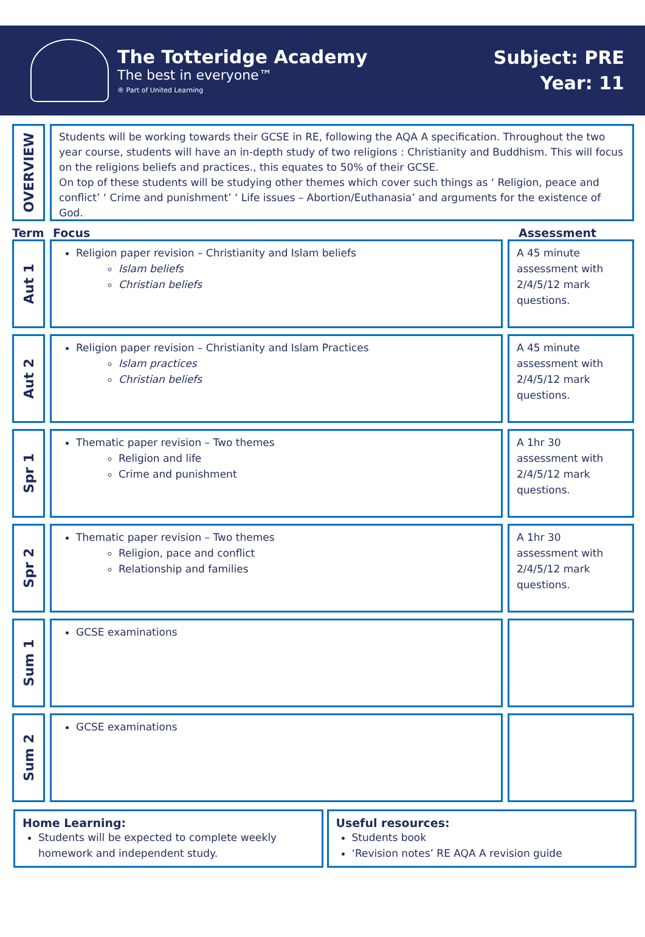The Totteridge Academy
The best in everyone™
® Part of United Learning
Subject: PRE
Year: 11
OVERVIEW
Students will be working towards their GCSE in RE, following the AQA A specification. Throughout the two year course, students will have an in-depth study of two religions : Christianity and Buddhism. This will focus on the religions beliefs and practices., this equates to 50% of their GCSE.
On top of these students will be studying other themes which cover such things as ‘ Religion, peace and conflict’ ‘ Crime and punishment’ ‘ Life issues – Abortion/Euthanasia’ and arguments for the existence of God.
Term
Focus
Assessment
Aut 1
Religion paper revision – Christianity and Islam beliefs
Islam beliefs
Christian beliefs
A 45 minute assessment with 2/4/5/12 mark questions.
Aut 2
Religion paper revision – Christianity and Islam Practices
Islam practices
Christian beliefs
A 45 minute assessment with 2/4/5/12 mark questions.
Spr 1
Thematic paper revision – Two themes
Religion and life
Crime and punishment
A 1hr 30 assessment with 2/4/5/12 mark questions.
Spr 2
Thematic paper revision – Two themes
Religion, pace and conflict
Relationship and families
A 1hr 30 assessment with 2/4/5/12 mark questions.
Sum 1
GCSE examinations
Sum 2
GCSE examinations
Home Learning:
Students will be expected to complete weekly homework and independent study.
Useful resources:
Students book
‘Revision notes’ RE AQA A revision guide